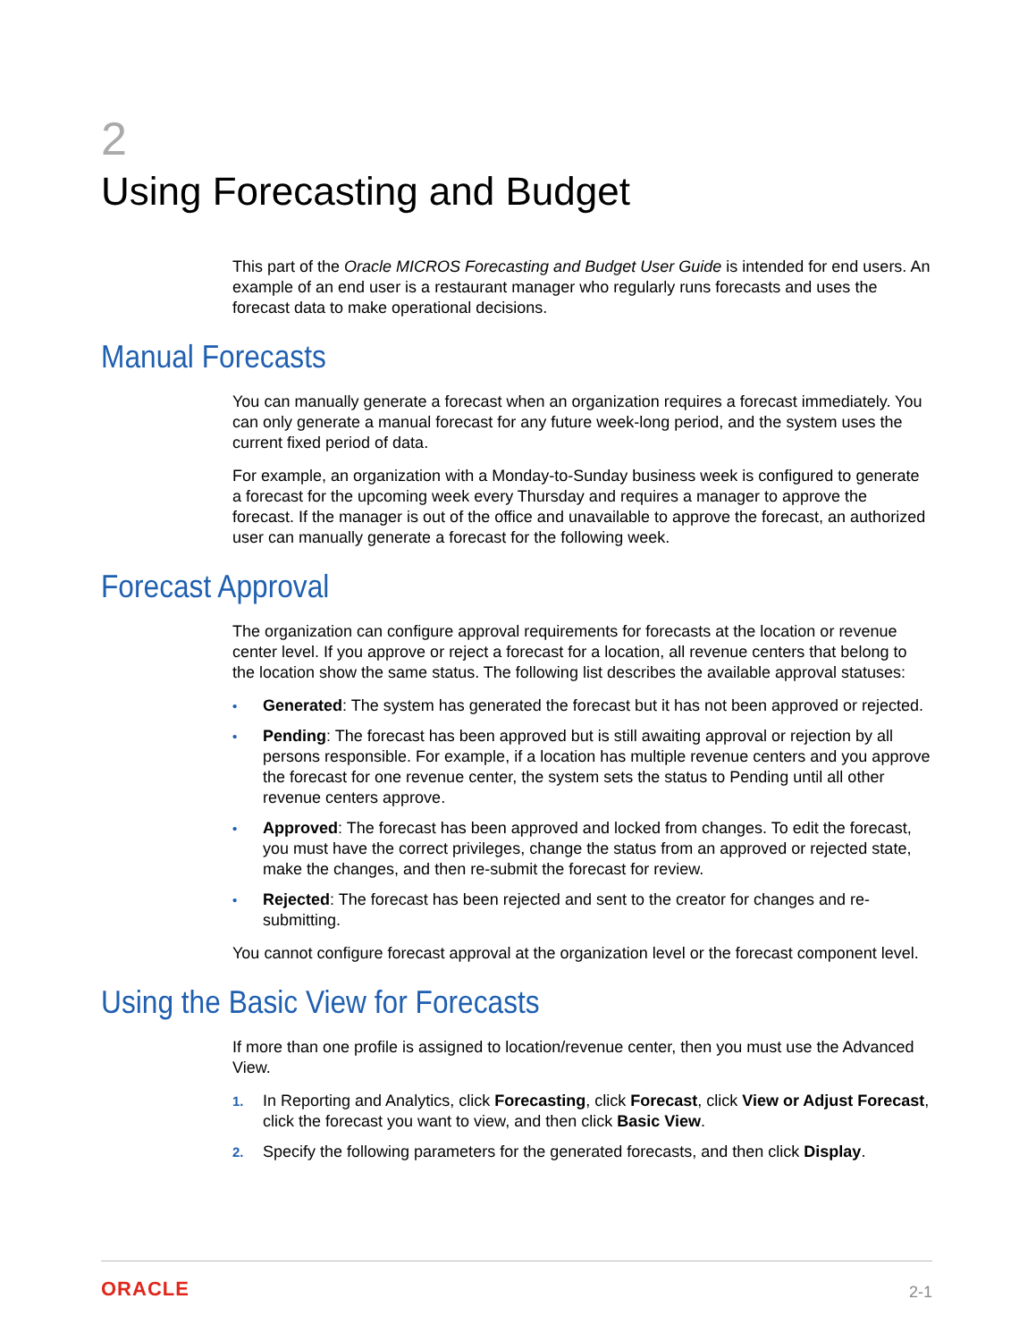2
Using Forecasting and Budget
This part of the Oracle MICROS Forecasting and Budget User Guide is intended for end users. An example of an end user is a restaurant manager who regularly runs forecasts and uses the forecast data to make operational decisions.
Manual Forecasts
You can manually generate a forecast when an organization requires a forecast immediately. You can only generate a manual forecast for any future week-long period, and the system uses the current fixed period of data.
For example, an organization with a Monday-to-Sunday business week is configured to generate a forecast for the upcoming week every Thursday and requires a manager to approve the forecast. If the manager is out of the office and unavailable to approve the forecast, an authorized user can manually generate a forecast for the following week.
Forecast Approval
The organization can configure approval requirements for forecasts at the location or revenue center level. If you approve or reject a forecast for a location, all revenue centers that belong to the location show the same status. The following list describes the available approval statuses:
• Generated: The system has generated the forecast but it has not been approved or rejected.
• Pending: The forecast has been approved but is still awaiting approval or rejection by all persons responsible. For example, if a location has multiple revenue centers and you approve the forecast for one revenue center, the system sets the status to Pending until all other revenue centers approve.
• Approved: The forecast has been approved and locked from changes. To edit the forecast, you must have the correct privileges, change the status from an approved or rejected state, make the changes, and then re-submit the forecast for review.
• Rejected: The forecast has been rejected and sent to the creator for changes and re-submitting.
You cannot configure forecast approval at the organization level or the forecast component level.
Using the Basic View for Forecasts
If more than one profile is assigned to location/revenue center, then you must use the Advanced View.
1. In Reporting and Analytics, click Forecasting, click Forecast, click View or Adjust Forecast, click the forecast you want to view, and then click Basic View.
2. Specify the following parameters for the generated forecasts, and then click Display.
ORACLE 2-1